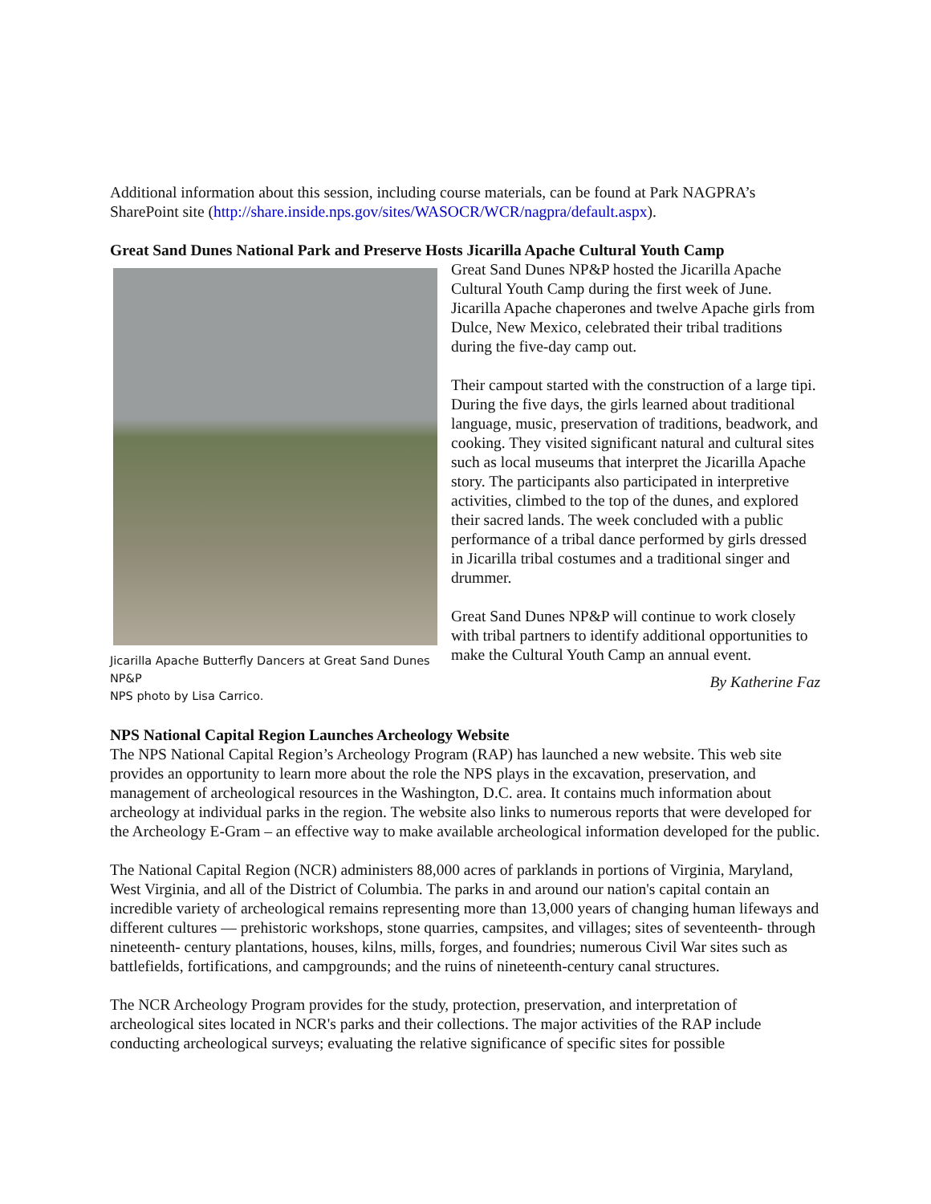Additional information about this session, including course materials, can be found at Park NAGPRA’s SharePoint site (http://share.inside.nps.gov/sites/WASOCR/WCR/nagpra/default.aspx).
Great Sand Dunes National Park and Preserve Hosts Jicarilla Apache Cultural Youth Camp
Jicarilla Apache Butterfly Dancers at Great Sand Dunes NP&P
NPS photo by Lisa Carrico.
Great Sand Dunes NP&P hosted the Jicarilla Apache Cultural Youth Camp during the first week of June. Jicarilla Apache chaperones and twelve Apache girls from Dulce, New Mexico, celebrated their tribal traditions during the five-day camp out.
Their campout started with the construction of a large tipi. During the five days, the girls learned about traditional language, music, preservation of traditions, beadwork, and cooking. They visited significant natural and cultural sites such as local museums that interpret the Jicarilla Apache story. The participants also participated in interpretive activities, climbed to the top of the dunes, and explored their sacred lands. The week concluded with a public performance of a tribal dance performed by girls dressed in Jicarilla tribal costumes and a traditional singer and drummer.
Great Sand Dunes NP&P will continue to work closely with tribal partners to identify additional opportunities to make the Cultural Youth Camp an annual event.
By Katherine Faz
NPS National Capital Region Launches Archeology Website
The NPS National Capital Region’s Archeology Program (RAP) has launched a new website. This web site provides an opportunity to learn more about the role the NPS plays in the excavation, preservation, and management of archeological resources in the Washington, D.C. area. It contains much information about archeology at individual parks in the region. The website also links to numerous reports that were developed for the Archeology E-Gram – an effective way to make available archeological information developed for the public.
The National Capital Region (NCR) administers 88,000 acres of parklands in portions of Virginia, Maryland, West Virginia, and all of the District of Columbia. The parks in and around our nation's capital contain an incredible variety of archeological remains representing more than 13,000 years of changing human lifeways and different cultures — prehistoric workshops, stone quarries, campsites, and villages; sites of seventeenth- through nineteenth- century plantations, houses, kilns, mills, forges, and foundries; numerous Civil War sites such as battlefields, fortifications, and campgrounds; and the ruins of nineteenth-century canal structures.
The NCR Archeology Program provides for the study, protection, preservation, and interpretation of archeological sites located in NCR's parks and their collections. The major activities of the RAP include conducting archeological surveys; evaluating the relative significance of specific sites for possible